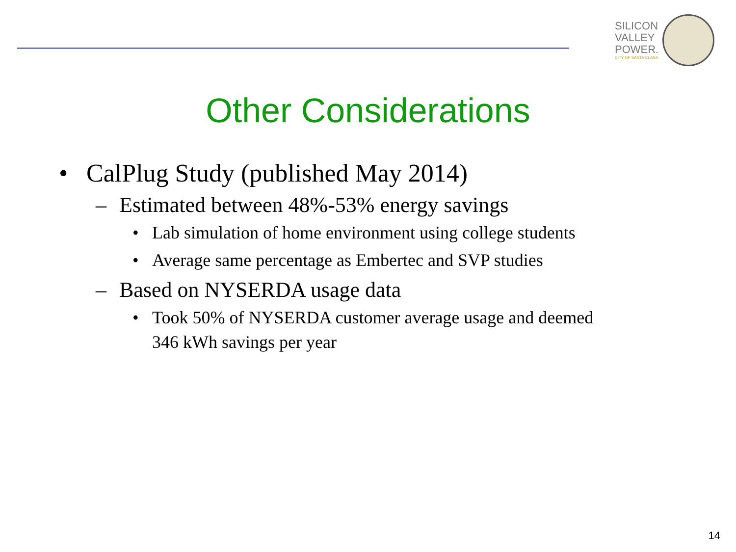SILICON
VALLEY
POWER.
CITY OF SANTA CLARA
Other Considerations
• CalPlug Study (published May 2014)
– Estimated between 48%-53% energy savings
• Lab simulation of home environment using college students
• Average same percentage as Embertec and SVP studies
– Based on NYSERDA usage data
• Took 50% of NYSERDA customer average usage and deemed 346 kWh savings per year
14